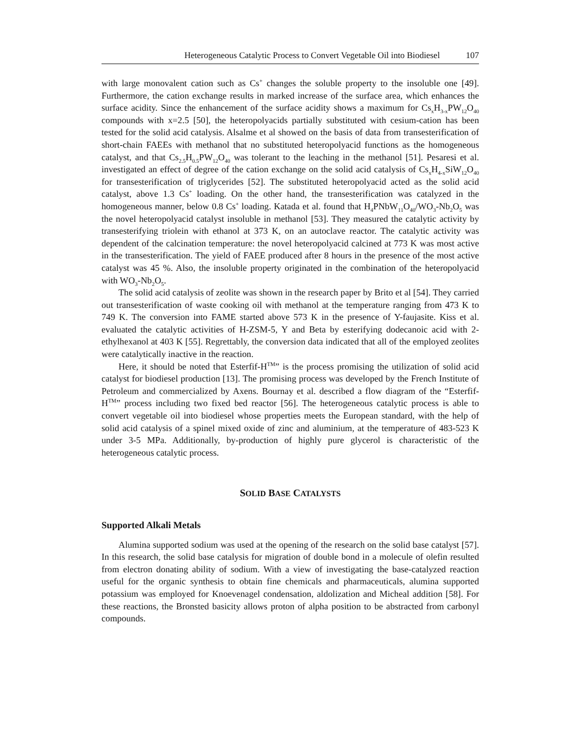Heterogeneous Catalytic Process to Convert Vegetable Oil into Biodiesel 107
with large monovalent cation such as Cs<sup>+</sup> changes the soluble property to the insoluble one [49]. Furthermore, the cation exchange results in marked increase of the surface area, which enhances the surface acidity. Since the enhancement of the surface acidity shows a maximum for Cs<sub>x</sub>H<sub>3-x</sub>PW<sub>12</sub>O<sub>40</sub> compounds with x=2.5 [50], the heteropolyacids partially substituted with cesium-cation has been tested for the solid acid catalysis. Alsalme et al showed on the basis of data from transesterification of short-chain FAEEs with methanol that no substituted heteropolyacid functions as the homogeneous catalyst, and that Cs<sub>2.5</sub>H<sub>0.5</sub>PW<sub>12</sub>O<sub>40</sub> was tolerant to the leaching in the methanol [51]. Pesaresi et al. investigated an effect of degree of the cation exchange on the solid acid catalysis of Cs<sub>x</sub>H<sub>4-x</sub>SiW<sub>12</sub>O<sub>40</sub> for transesterification of triglycerides [52]. The substituted heteropolyacid acted as the solid acid catalyst, above 1.3 Cs<sup>+</sup> loading. On the other hand, the transesterification was catalyzed in the homogeneous manner, below 0.8 Cs<sup>+</sup> loading. Katada et al. found that H<sub>4</sub>PNbW<sub>11</sub>O<sub>40</sub>/WO<sub>3</sub>-Nb<sub>2</sub>O<sub>5</sub> was the novel heteropolyacid catalyst insoluble in methanol [53]. They measured the catalytic activity by transesterifying triolein with ethanol at 373 K, on an autoclave reactor. The catalytic activity was dependent of the calcination temperature: the novel heteropolyacid calcined at 773 K was most active in the transesterification. The yield of FAEE produced after 8 hours in the presence of the most active catalyst was 45 %. Also, the insoluble property originated in the combination of the heteropolyacid with WO<sub>3</sub>-Nb<sub>2</sub>O<sub>5</sub>.
The solid acid catalysis of zeolite was shown in the research paper by Brito et al [54]. They carried out transesterification of waste cooking oil with methanol at the temperature ranging from 473 K to 749 K. The conversion into FAME started above 573 K in the presence of Y-faujasite. Kiss et al. evaluated the catalytic activities of H-ZSM-5, Y and Beta by esterifying dodecanoic acid with 2-ethylhexanol at 403 K [55]. Regrettably, the conversion data indicated that all of the employed zeolites were catalytically inactive in the reaction.
Here, it should be noted that Esterfif-H<sup>TM</sup>” is the process promising the utilization of solid acid catalyst for biodiesel production [13]. The promising process was developed by the French Institute of Petroleum and commercialized by Axens. Bournay et al. described a flow diagram of the “Esterfif-H<sup>TM</sup>” process including two fixed bed reactor [56]. The heterogeneous catalytic process is able to convert vegetable oil into biodiesel whose properties meets the European standard, with the help of solid acid catalysis of a spinel mixed oxide of zinc and aluminium, at the temperature of 483-523 K under 3-5 MPa. Additionally, by-production of highly pure glycerol is characteristic of the heterogeneous catalytic process.
SOLID BASE CATALYSTS
Supported Alkali Metals
Alumina supported sodium was used at the opening of the research on the solid base catalyst [57]. In this research, the solid base catalysis for migration of double bond in a molecule of olefin resulted from electron donating ability of sodium. With a view of investigating the base-catalyzed reaction useful for the organic synthesis to obtain fine chemicals and pharmaceuticals, alumina supported potassium was employed for Knoevenagel condensation, aldolization and Micheal addition [58]. For these reactions, the Bronsted basicity allows proton of alpha position to be abstracted from carbonyl compounds.